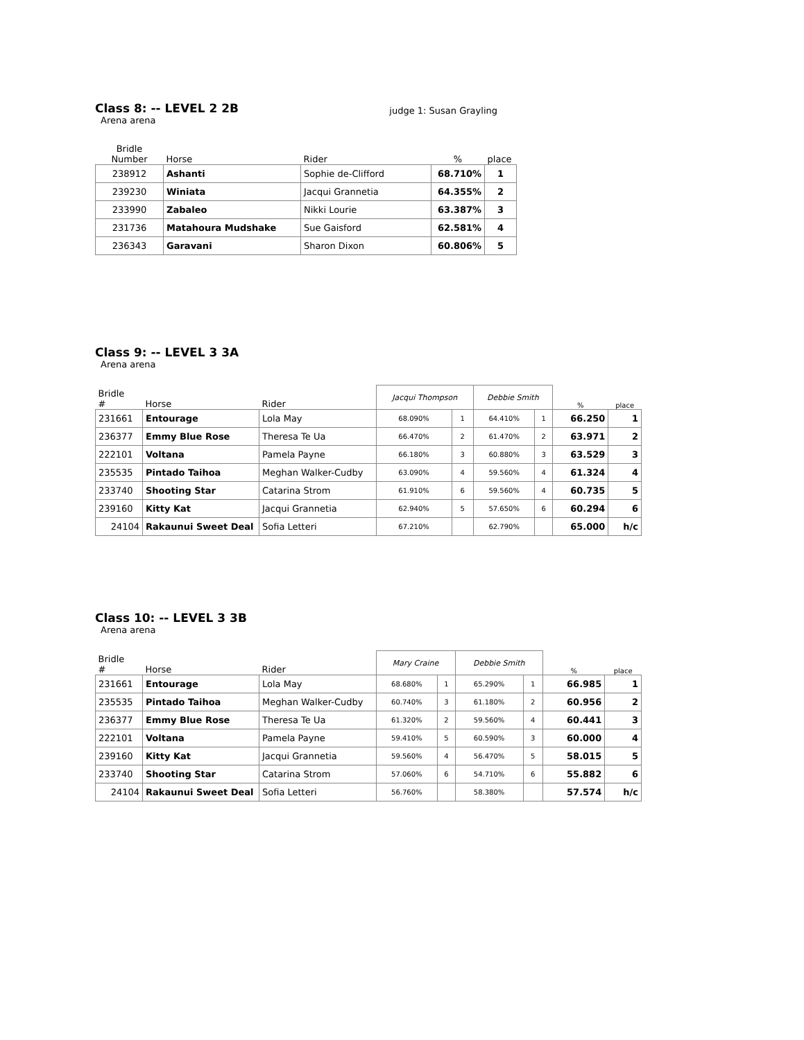Class 8: -- LEVEL 2 2B
Arena arena
judge 1: Susan Grayling
| Bridle Number | Horse | Rider | % | place |
| --- | --- | --- | --- | --- |
| 238912 | Ashanti | Sophie de-Clifford | 68.710% | 1 |
| 239230 | Winiata | Jacqui Grannetia | 64.355% | 2 |
| 233990 | Zabaleo | Nikki Lourie | 63.387% | 3 |
| 231736 | Matahoura Mudshake | Sue Gaisford | 62.581% | 4 |
| 236343 | Garavani | Sharon Dixon | 60.806% | 5 |
Class 9: -- LEVEL 3 3A
Arena arena
| Bridle # | Horse | Rider | Jacqui Thompson | | Debbie Smith | | % | place |
| --- | --- | --- | --- | --- | --- | --- | --- | --- |
| 231661 | Entourage | Lola May | 68.090% | 1 | 64.410% | 1 | 66.250 | 1 |
| 236377 | Emmy Blue Rose | Theresa Te Ua | 66.470% | 2 | 61.470% | 2 | 63.971 | 2 |
| 222101 | Voltana | Pamela Payne | 66.180% | 3 | 60.880% | 3 | 63.529 | 3 |
| 235535 | Pintado Taihoa | Meghan Walker-Cudby | 63.090% | 4 | 59.560% | 4 | 61.324 | 4 |
| 233740 | Shooting Star | Catarina Strom | 61.910% | 6 | 59.560% | 4 | 60.735 | 5 |
| 239160 | Kitty Kat | Jacqui Grannetia | 62.940% | 5 | 57.650% | 6 | 60.294 | 6 |
| 24104 | Rakaunui Sweet Deal | Sofia Letteri | 67.210% | | 62.790% | | 65.000 | h/c |
Class 10: -- LEVEL 3 3B
Arena arena
| Bridle # | Horse | Rider | Mary Craine | | Debbie Smith | | % | place |
| --- | --- | --- | --- | --- | --- | --- | --- | --- |
| 231661 | Entourage | Lola May | 68.680% | 1 | 65.290% | 1 | 66.985 | 1 |
| 235535 | Pintado Taihoa | Meghan Walker-Cudby | 60.740% | 3 | 61.180% | 2 | 60.956 | 2 |
| 236377 | Emmy Blue Rose | Theresa Te Ua | 61.320% | 2 | 59.560% | 4 | 60.441 | 3 |
| 222101 | Voltana | Pamela Payne | 59.410% | 5 | 60.590% | 3 | 60.000 | 4 |
| 239160 | Kitty Kat | Jacqui Grannetia | 59.560% | 4 | 56.470% | 5 | 58.015 | 5 |
| 233740 | Shooting Star | Catarina Strom | 57.060% | 6 | 54.710% | 6 | 55.882 | 6 |
| 24104 | Rakaunui Sweet Deal | Sofia Letteri | 56.760% | | 58.380% | | 57.574 | h/c |